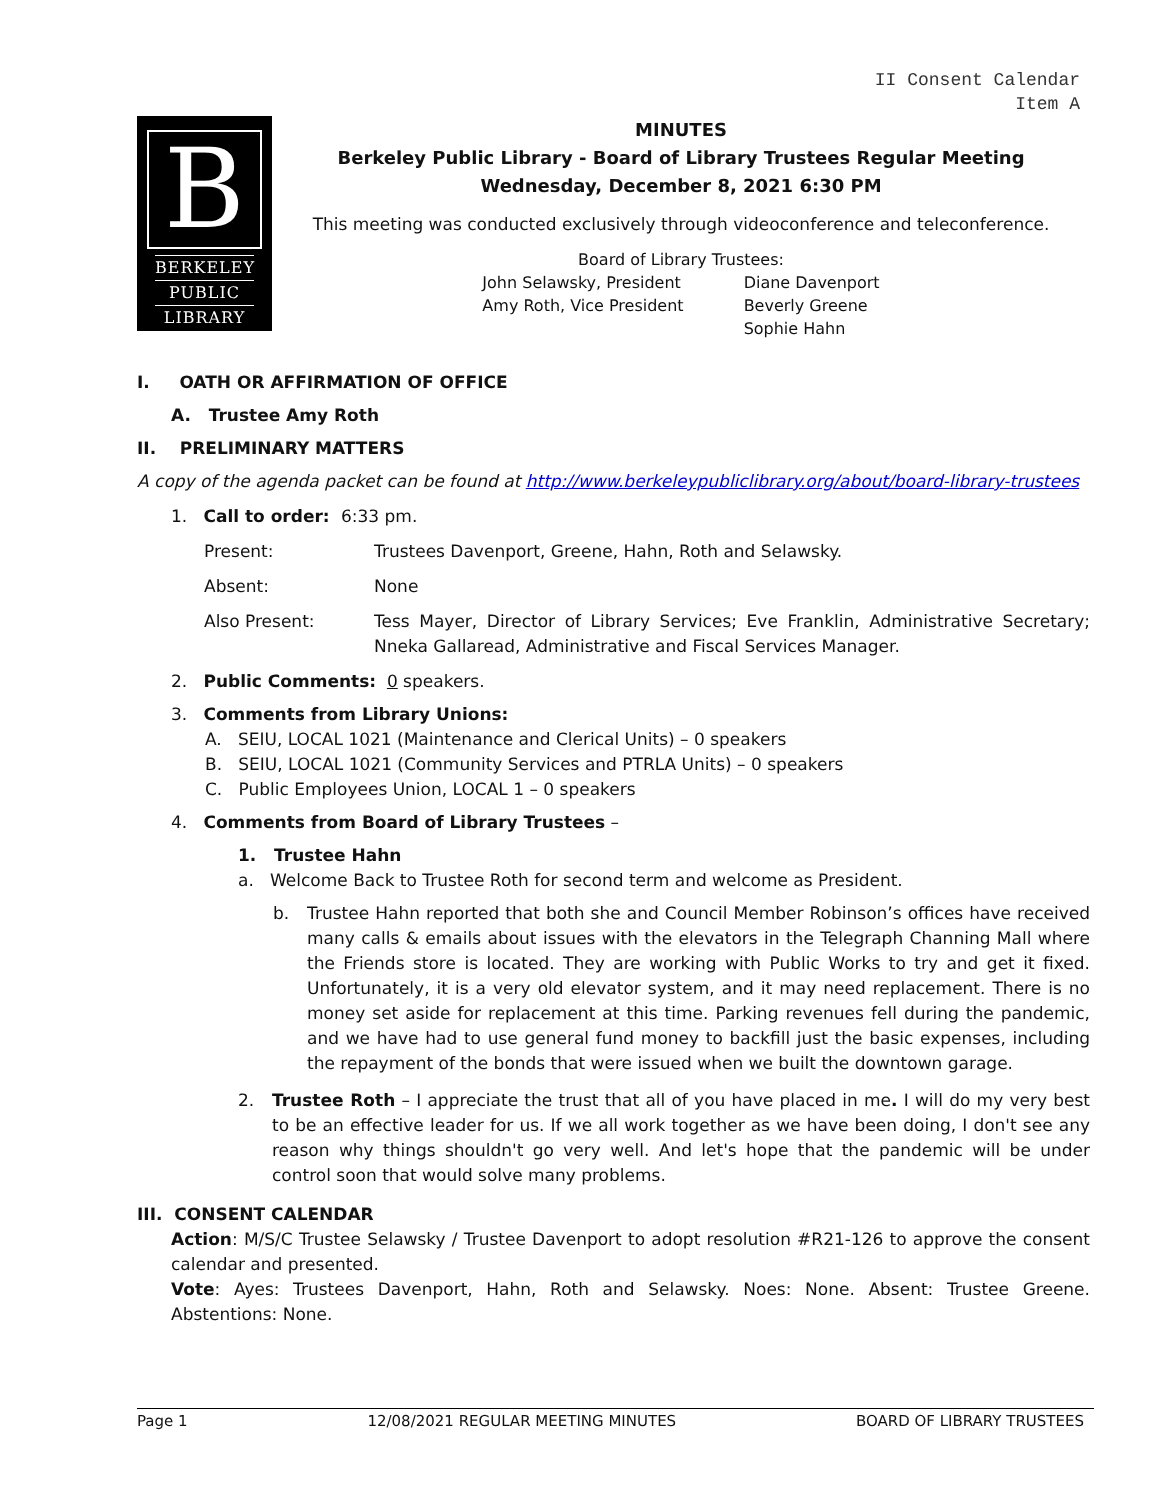II Consent Calendar
Item A
B
BERKELEY
PUBLIC
LIBRARY
MINUTES
Berkeley Public Library - Board of Library Trustees Regular Meeting
Wednesday, December 8, 2021 6:30 PM
This meeting was conducted exclusively through videoconference and teleconference.
Board of Library Trustees:
John Selawsky, President
Amy Roth, Vice President
Diane Davenport
Beverly Greene
Sophie Hahn
I. OATH OR AFFIRMATION OF OFFICE
A. Trustee Amy Roth
II. PRELIMINARY MATTERS
A copy of the agenda packet can be found at http://www.berkeleypubliclibrary.org/about/board-library-trustees
1. Call to order:
6:33 pm.
Present: Trustees Davenport, Greene, Hahn, Roth and Selawsky.
Absent: None
Also Present: Tess Mayer, Director of Library Services; Eve Franklin, Administrative Secretary; Nneka Gallaread, Administrative and Fiscal Services Manager.
2. Public Comments: 0 speakers.
3. Comments from Library Unions:
A. SEIU, LOCAL 1021 (Maintenance and Clerical Units) – 0 speakers
B. SEIU, LOCAL 1021 (Community Services and PTRLA Units) – 0 speakers
C. Public Employees Union, LOCAL 1 – 0 speakers
4. Comments from Board of Library Trustees –
1. Trustee Hahn
a. Welcome Back to Trustee Roth for second term and welcome as President.
b. Trustee Hahn reported that both she and Council Member Robinson’s offices have received many calls & emails about issues with the elevators in the Telegraph Channing Mall where the Friends store is located. They are working with Public Works to try and get it fixed. Unfortunately, it is a very old elevator system, and it may need replacement. There is no money set aside for replacement at this time. Parking revenues fell during the pandemic, and we have had to use general fund money to backfill just the basic expenses, including the repayment of the bonds that were issued when we built the downtown garage.
2. Trustee Roth – I appreciate the trust that all of you have placed in me. I will do my very best to be an effective leader for us. If we all work together as we have been doing, I don't see any reason why things shouldn't go very well. And let's hope that the pandemic will be under control soon that would solve many problems.
III. CONSENT CALENDAR
Action: M/S/C Trustee Selawsky / Trustee Davenport to adopt resolution #R21-126 to approve the consent calendar and presented.
Vote: Ayes: Trustees Davenport, Hahn, Roth and Selawsky. Noes: None. Absent: Trustee Greene. Abstentions: None.
Page 1 12/08/2021 REGULAR MEETING MINUTES BOARD OF LIBRARY TRUSTEES